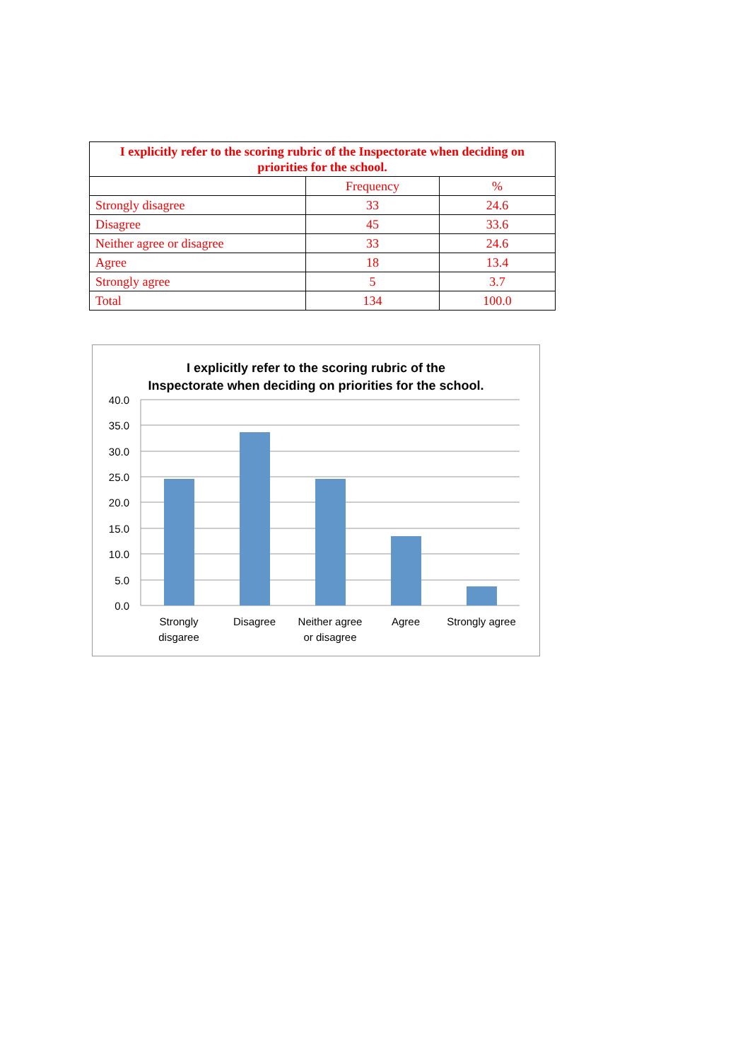| I explicitly refer to the scoring rubric of the Inspectorate when deciding on priorities for the school. | | |
| --- | --- | --- |
| | Frequency | % |
| Strongly disagree | 33 | 24.6 |
| Disagree | 45 | 33.6 |
| Neither agree or disagree | 33 | 24.6 |
| Agree | 18 | 13.4 |
| Strongly agree | 5 | 3.7 |
| Total | 134 | 100.0 |
I explicitly refer to the scoring rubric of the
Inspectorate when deciding on priorities for the school.
40.0
35.0
30.0
25.0
20.0
15.0
10.0
5.0
0.0
Strongly
disgaree
Disagree
Neither agree
or disagree
Agree
Strongly agree